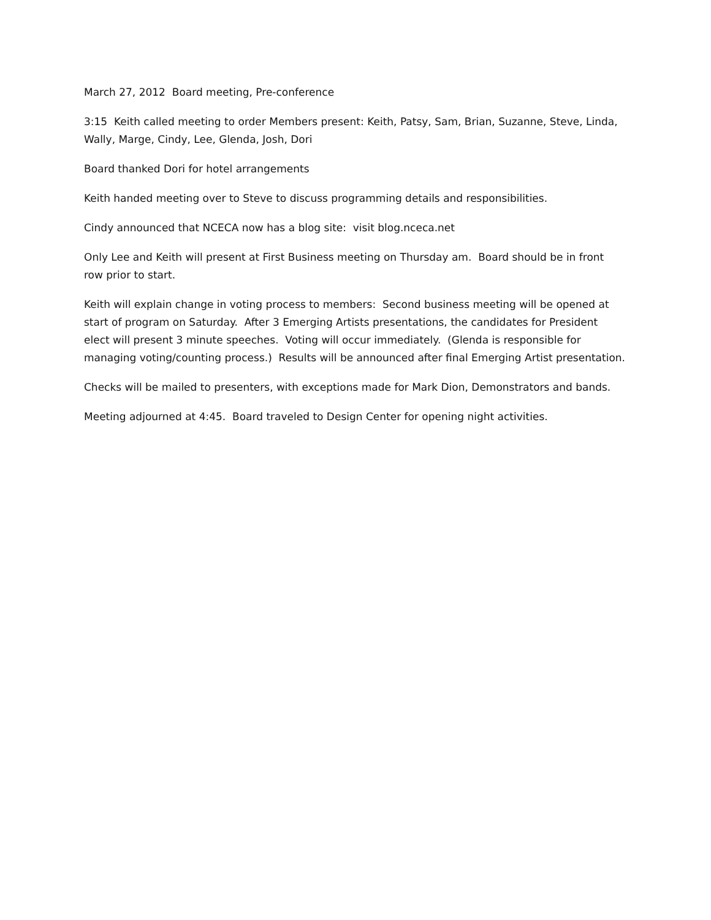March 27, 2012 Board meeting, Pre-conference
3:15 Keith called meeting to order Members present: Keith, Patsy, Sam, Brian, Suzanne, Steve, Linda, Wally, Marge, Cindy, Lee, Glenda, Josh, Dori
Board thanked Dori for hotel arrangements
Keith handed meeting over to Steve to discuss programming details and responsibilities.
Cindy announced that NCECA now has a blog site: visit blog.nceca.net
Only Lee and Keith will present at First Business meeting on Thursday am. Board should be in front row prior to start.
Keith will explain change in voting process to members: Second business meeting will be opened at start of program on Saturday. After 3 Emerging Artists presentations, the candidates for President elect will present 3 minute speeches. Voting will occur immediately. (Glenda is responsible for managing voting/counting process.) Results will be announced after final Emerging Artist presentation.
Checks will be mailed to presenters, with exceptions made for Mark Dion, Demonstrators and bands.
Meeting adjourned at 4:45. Board traveled to Design Center for opening night activities.